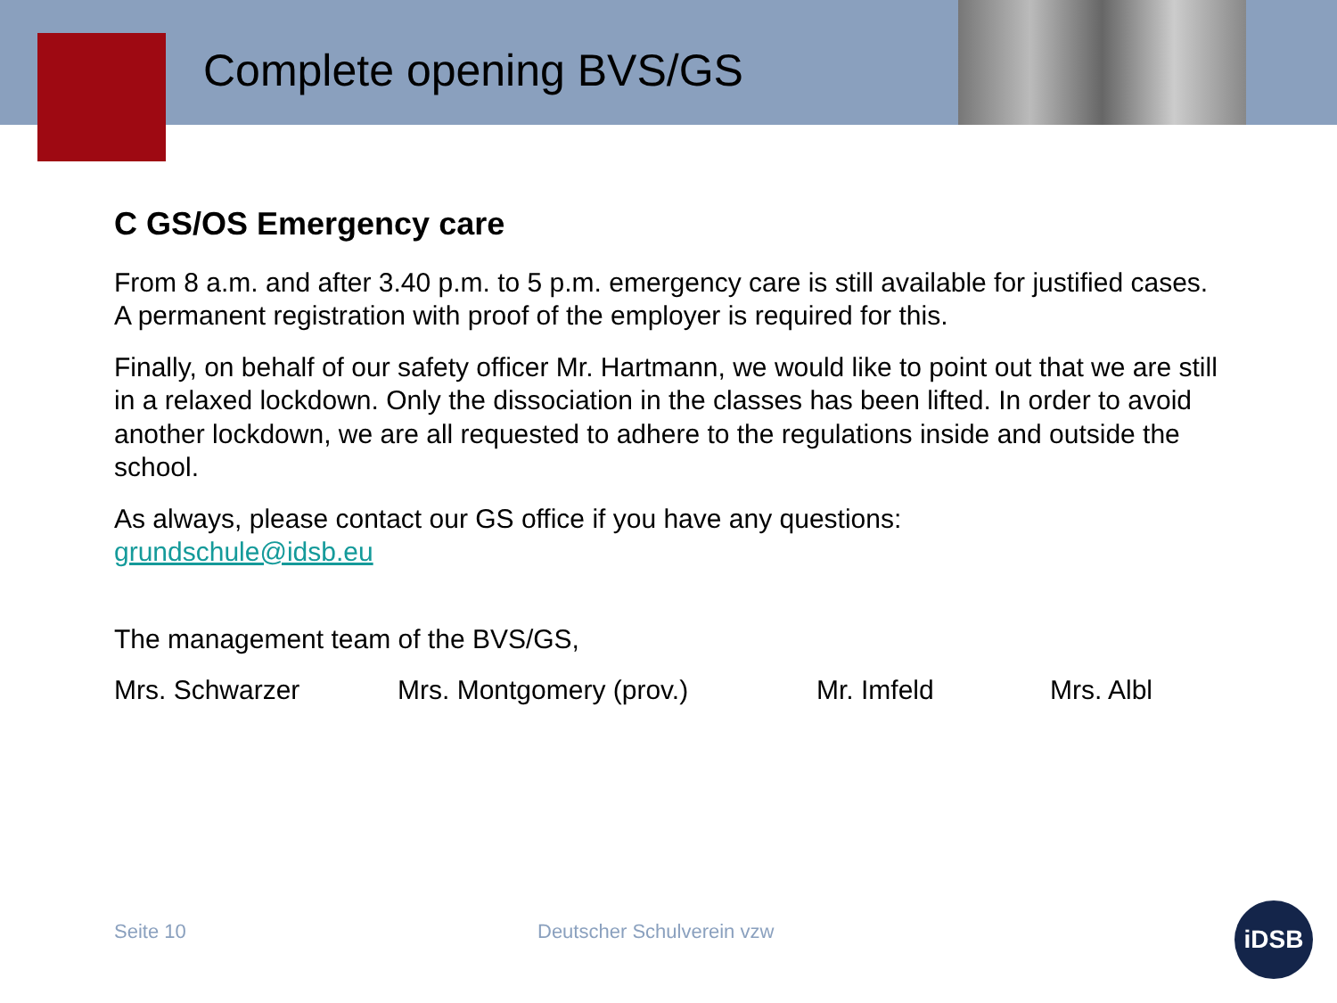Complete opening BVS/GS
C GS/OS Emergency care
From 8 a.m. and after 3.40 p.m. to 5 p.m. emergency care is still available for justified cases. A permanent registration with proof of the employer is required for this.
Finally, on behalf of our safety officer Mr. Hartmann, we would like to point out that we are still in a relaxed lockdown. Only the dissociation in the classes has been lifted. In order to avoid another lockdown, we are all requested to adhere to the regulations inside and outside the school.
As always, please contact our GS office if you have any questions:
grundschule@idsb.eu
The management team of the BVS/GS,
Mrs. Schwarzer Mrs. Montgomery (prov.) Mr. Imfeld Mrs. Albl
Seite 10 Deutscher Schulverein vzw
iDSB